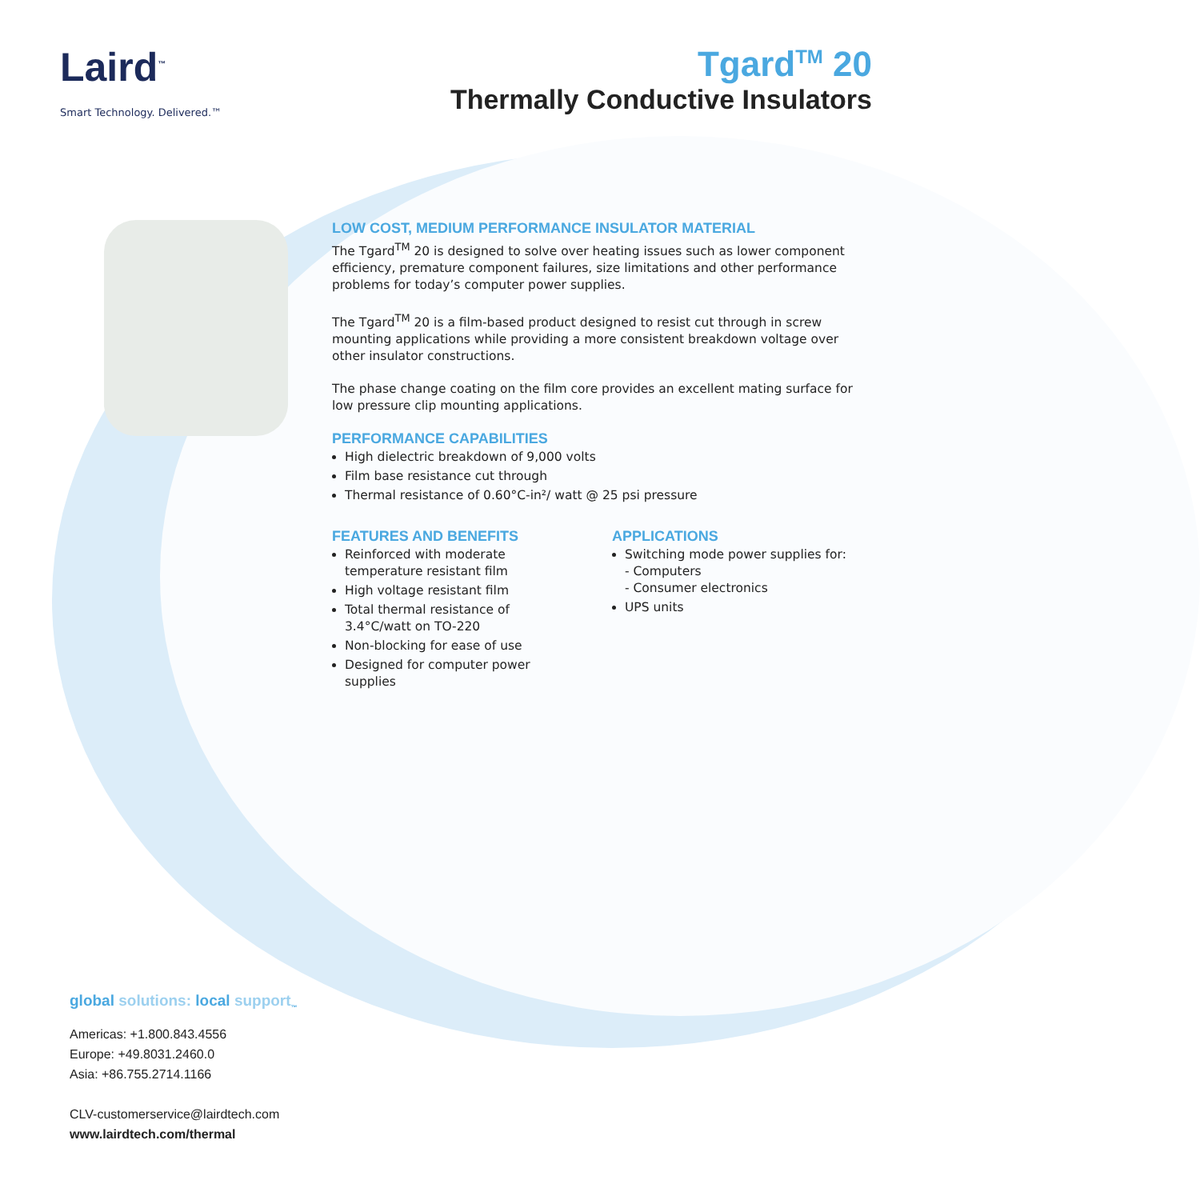Laird<sup>™</sup>
Smart Technology. Delivered.™
Tgard<sup>TM</sup> 20
Thermally Conductive Insulators
LOW COST, MEDIUM PERFORMANCE INSULATOR MATERIAL
The Tgard<sup>TM</sup> 20 is designed to solve over heating issues such as lower component efficiency, premature component failures, size limitations and other performance problems for today’s computer power supplies.
The Tgard<sup>TM</sup> 20 is a film-based product designed to resist cut through in screw mounting applications while providing a more consistent breakdown voltage over other insulator constructions.
The phase change coating on the film core provides an excellent mating surface for low pressure clip mounting applications.
PERFORMANCE CAPABILITIES
High dielectric breakdown of 9,000 volts
Film base resistance cut through
Thermal resistance of 0.60°C-in²/ watt @ 25 psi pressure
FEATURES AND BENEFITS
Reinforced with moderate temperature resistant film
High voltage resistant film
Total thermal resistance of 3.4°C/watt on TO-220
Non-blocking for ease of use
Designed for computer power supplies
APPLICATIONS
Switching mode power supplies for:
- Computers
- Consumer electronics
UPS units
global solutions: local support<sub>™</sub>
Americas: +1.800.843.4556
Europe: +49.8031.2460.0
Asia: +86.755.2714.1166
CLV-customerservice@lairdtech.com
www.lairdtech.com/thermal